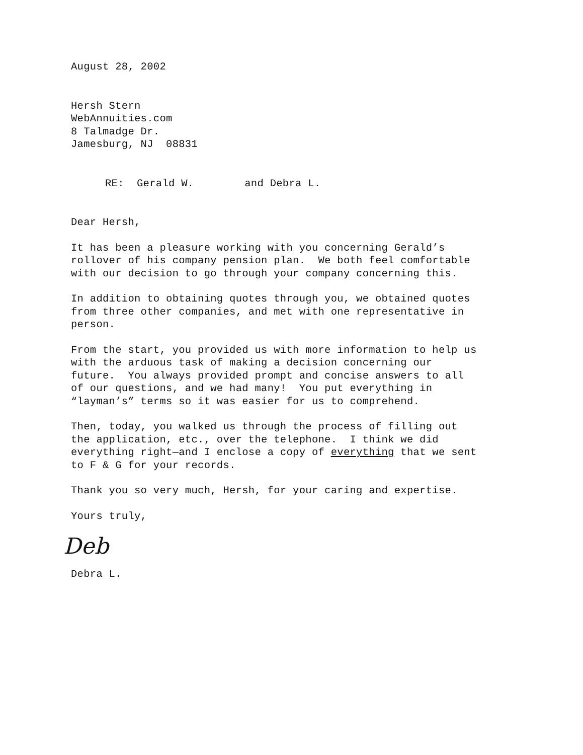August 28, 2002
Hersh Stern
WebAnnuities.com
8 Talmadge Dr.
Jamesburg, NJ 08831
RE: Gerald W. and Debra L.
Dear Hersh,
It has been a pleasure working with you concerning Gerald’s
rollover of his company pension plan. We both feel comfortable
with our decision to go through your company concerning this.
In addition to obtaining quotes through you, we obtained quotes
from three other companies, and met with one representative in
person.
From the start, you provided us with more information to help us
with the arduous task of making a decision concerning our
future. You always provided prompt and concise answers to all
of our questions, and we had many! You put everything in
“layman’s” terms so it was easier for us to comprehend.
Then, today, you walked us through the process of filling out
the application, etc., over the telephone. I think we did
everything right—and I enclose a copy of everything that we sent
to F & G for your records.
Thank you so very much, Hersh, for your caring and expertise.
Yours truly,
Deb
Debra L.